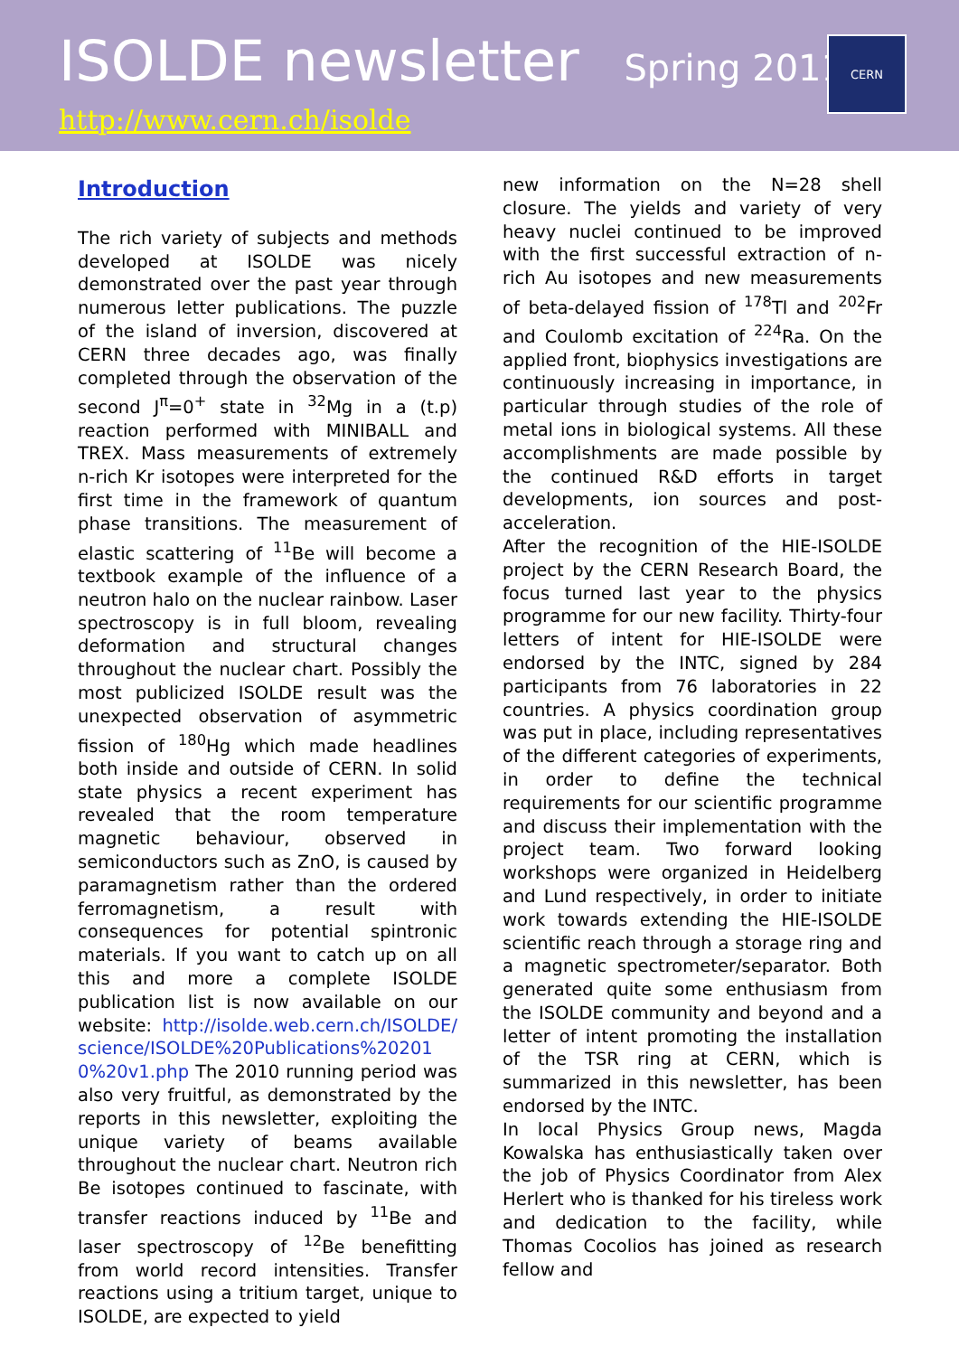ISOLDE newsletter Spring 2011
http://www.cern.ch/isolde
CERN
Introduction
The rich variety of subjects and methods developed at ISOLDE was nicely demonstrated over the past year through numerous letter publications. The puzzle of the island of inversion, discovered at CERN three decades ago, was finally completed through the observation of the second J<sup>π</sup>=0<sup>+</sup> state in <sup>32</sup>Mg in a (t.p) reaction performed with MINIBALL and TREX. Mass measurements of extremely n-rich Kr isotopes were interpreted for the first time in the framework of quantum phase transitions. The measurement of elastic scattering of <sup>11</sup>Be will become a textbook example of the influence of a neutron halo on the nuclear rainbow. Laser spectroscopy is in full bloom, revealing deformation and structural changes throughout the nuclear chart. Possibly the most publicized ISOLDE result was the unexpected observation of asymmetric fission of <sup>180</sup>Hg which made headlines both inside and outside of CERN. In solid state physics a recent experiment has revealed that the room temperature magnetic behaviour, observed in semiconductors such as ZnO, is caused by paramagnetism rather than the ordered ferromagnetism, a result with consequences for potential spintronic materials. If you want to catch up on all this and more a complete ISOLDE publication list is now available on our website: http://isolde.web.cern.ch/ISOLDE/science/ISOLDE%20Publications%202010%20v1.php The 2010 running period was also very fruitful, as demonstrated by the reports in this newsletter, exploiting the unique variety of beams available throughout the nuclear chart. Neutron rich Be isotopes continued to fascinate, with transfer reactions induced by <sup>11</sup>Be and laser spectroscopy of <sup>12</sup>Be benefitting from world record intensities. Transfer reactions using a tritium target, unique to ISOLDE, are expected to yield
new information on the N=28 shell closure. The yields and variety of very heavy nuclei continued to be improved with the first successful extraction of n-rich Au isotopes and new measurements of beta-delayed fission of <sup>178</sup>Tl and <sup>202</sup>Fr and Coulomb excitation of <sup>224</sup>Ra. On the applied front, biophysics investigations are continuously increasing in importance, in particular through studies of the role of metal ions in biological systems. All these accomplishments are made possible by the continued R&D efforts in target developments, ion sources and post-acceleration.
After the recognition of the HIE-ISOLDE project by the CERN Research Board, the focus turned last year to the physics programme for our new facility. Thirty-four letters of intent for HIE-ISOLDE were endorsed by the INTC, signed by 284 participants from 76 laboratories in 22 countries. A physics coordination group was put in place, including representatives of the different categories of experiments, in order to define the technical requirements for our scientific programme and discuss their implementation with the project team. Two forward looking workshops were organized in Heidelberg and Lund respectively, in order to initiate work towards extending the HIE-ISOLDE scientific reach through a storage ring and a magnetic spectrometer/separator. Both generated quite some enthusiasm from the ISOLDE community and beyond and a letter of intent promoting the installation of the TSR ring at CERN, which is summarized in this newsletter, has been endorsed by the INTC.
In local Physics Group news, Magda Kowalska has enthusiastically taken over the job of Physics Coordinator from Alex Herlert who is thanked for his tireless work and dedication to the facility, while Thomas Cocolios has joined as research fellow and